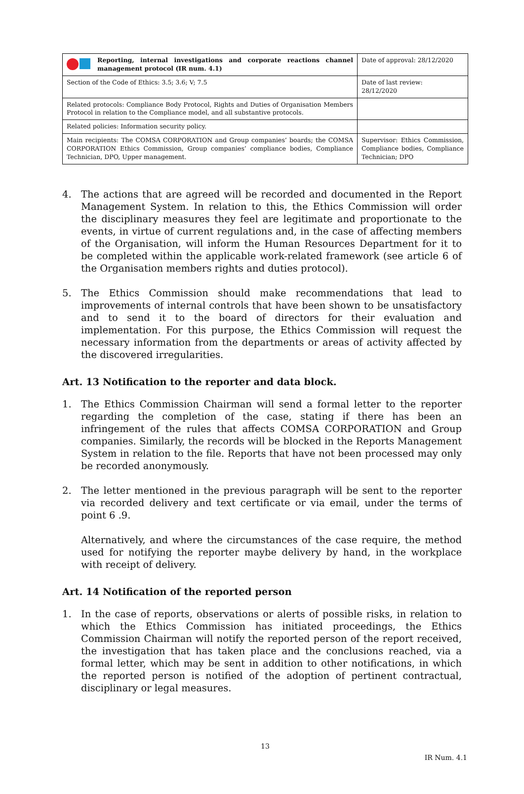| Reporting, internal investigations and corporate reactions channel management protocol (IR num. 4.1) | Date of approval: 28/12/2020 |
| Section of the Code of Ethics: 3.5; 3.6; V; 7.5 | Date of last review: 28/12/2020 |
| Related protocols: Compliance Body Protocol, Rights and Duties of Organisation Members Protocol in relation to the Compliance model, and all substantive protocols. | |
| Related policies: Information security policy. | |
| Main recipients: The COMSA CORPORATION and Group companies’ boards; the COMSA CORPORATION Ethics Commission, Group companies’ compliance bodies, Compliance Technician, DPO, Upper management. | Supervisor: Ethics Commission, Compliance bodies, Compliance Technician; DPO |
4. The actions that are agreed will be recorded and documented in the Report Management System. In relation to this, the Ethics Commission will order the disciplinary measures they feel are legitimate and proportionate to the events, in virtue of current regulations and, in the case of affecting members of the Organisation, will inform the Human Resources Department for it to be completed within the applicable work-related framework (see article 6 of the Organisation members rights and duties protocol).
5. The Ethics Commission should make recommendations that lead to improvements of internal controls that have been shown to be unsatisfactory and to send it to the board of directors for their evaluation and implementation. For this purpose, the Ethics Commission will request the necessary information from the departments or areas of activity affected by the discovered irregularities.
Art. 13 Notification to the reporter and data block.
1. The Ethics Commission Chairman will send a formal letter to the reporter regarding the completion of the case, stating if there has been an infringement of the rules that affects COMSA CORPORATION and Group companies. Similarly, the records will be blocked in the Reports Management System in relation to the file. Reports that have not been processed may only be recorded anonymously.
2. The letter mentioned in the previous paragraph will be sent to the reporter via recorded delivery and text certificate or via email, under the terms of point 6 .9.
Alternatively, and where the circumstances of the case require, the method used for notifying the reporter maybe delivery by hand, in the workplace with receipt of delivery.
Art. 14 Notification of the reported person
1. In the case of reports, observations or alerts of possible risks, in relation to which the Ethics Commission has initiated proceedings, the Ethics Commission Chairman will notify the reported person of the report received, the investigation that has taken place and the conclusions reached, via a formal letter, which may be sent in addition to other notifications, in which the reported person is notified of the adoption of pertinent contractual, disciplinary or legal measures.
13
IR Num. 4.1